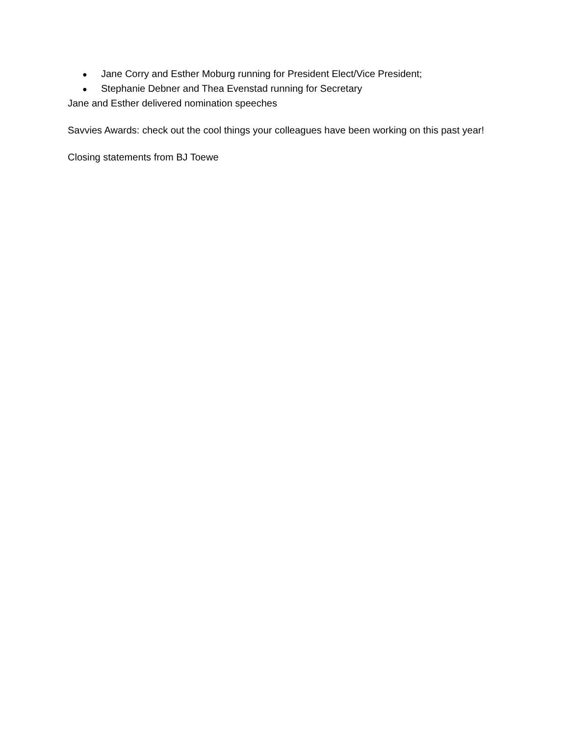● Jane Corry and Esther Moburg running for President Elect/Vice President;
● Stephanie Debner and Thea Evenstad running for Secretary
Jane and Esther delivered nomination speeches
Savvies Awards: check out the cool things your colleagues have been working on this past year!
Closing statements from BJ Toewe